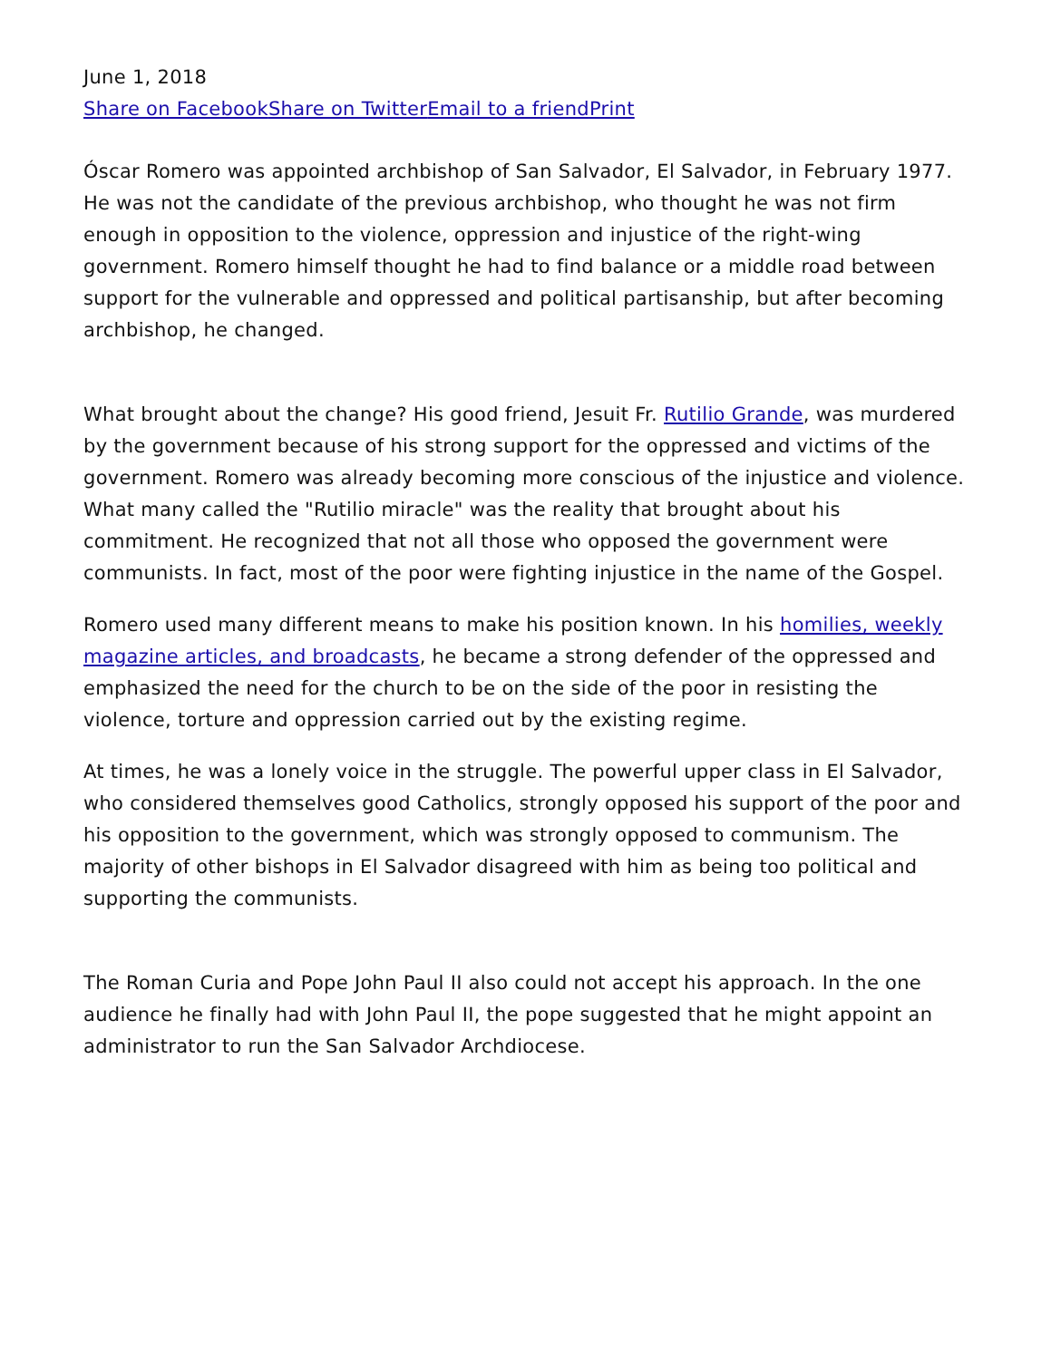June 1, 2018
Share on Facebook Share on Twitter Email to a friend Print
Óscar Romero was appointed archbishop of San Salvador, El Salvador, in February 1977. He was not the candidate of the previous archbishop, who thought he was not firm enough in opposition to the violence, oppression and injustice of the right-wing government. Romero himself thought he had to find balance or a middle road between support for the vulnerable and oppressed and political partisanship, but after becoming archbishop, he changed.
What brought about the change? His good friend, Jesuit Fr. Rutilio Grande, was murdered by the government because of his strong support for the oppressed and victims of the government. Romero was already becoming more conscious of the injustice and violence. What many called the "Rutilio miracle" was the reality that brought about his commitment. He recognized that not all those who opposed the government were communists. In fact, most of the poor were fighting injustice in the name of the Gospel.
Romero used many different means to make his position known. In his homilies, weekly magazine articles, and broadcasts, he became a strong defender of the oppressed and emphasized the need for the church to be on the side of the poor in resisting the violence, torture and oppression carried out by the existing regime.
At times, he was a lonely voice in the struggle. The powerful upper class in El Salvador, who considered themselves good Catholics, strongly opposed his support of the poor and his opposition to the government, which was strongly opposed to communism. The majority of other bishops in El Salvador disagreed with him as being too political and supporting the communists.
The Roman Curia and Pope John Paul II also could not accept his approach. In the one audience he finally had with John Paul II, the pope suggested that he might appoint an administrator to run the San Salvador Archdiocese.